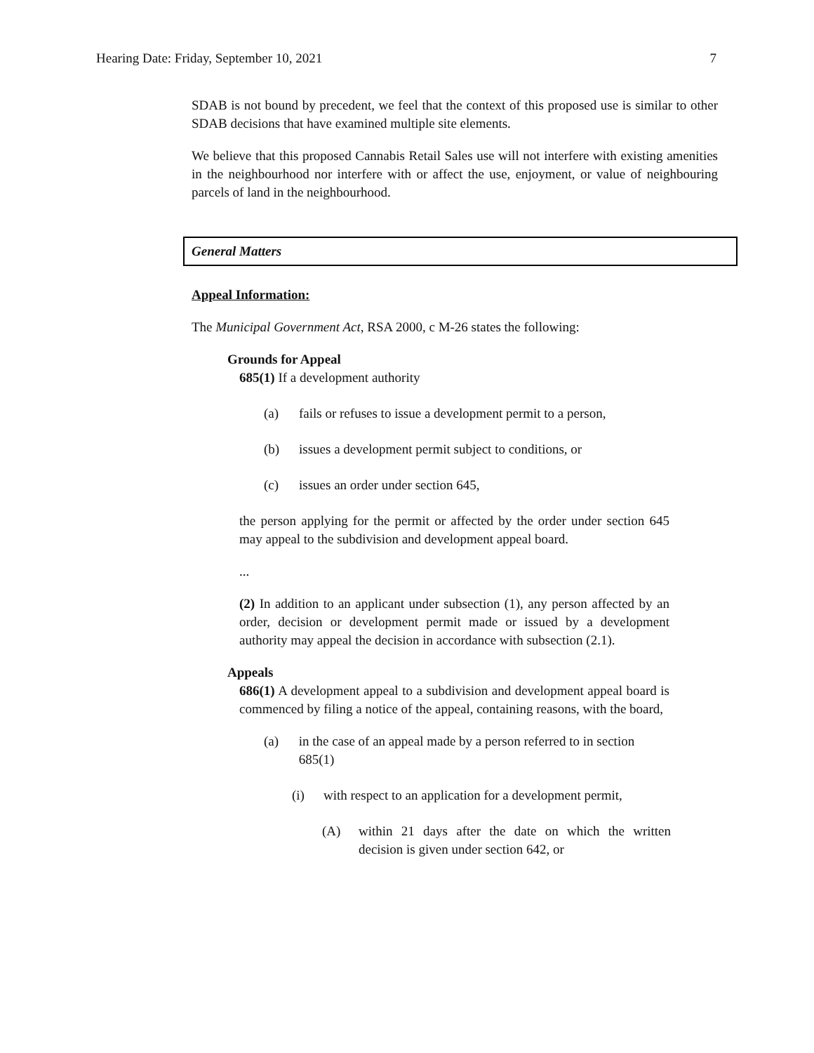Hearing Date: Friday, September 10, 2021 7
SDAB is not bound by precedent, we feel that the context of this proposed use is similar to other SDAB decisions that have examined multiple site elements.
We believe that this proposed Cannabis Retail Sales use will not interfere with existing amenities in the neighbourhood nor interfere with or affect the use, enjoyment, or value of neighbouring parcels of land in the neighbourhood.
General Matters
Appeal Information:
The Municipal Government Act, RSA 2000, c M-26 states the following:
Grounds for Appeal
685(1) If a development authority
(a) fails or refuses to issue a development permit to a person,
(b) issues a development permit subject to conditions, or
(c) issues an order under section 645,
the person applying for the permit or affected by the order under section 645 may appeal to the subdivision and development appeal board.
...
(2) In addition to an applicant under subsection (1), any person affected by an order, decision or development permit made or issued by a development authority may appeal the decision in accordance with subsection (2.1).
Appeals
686(1) A development appeal to a subdivision and development appeal board is commenced by filing a notice of the appeal, containing reasons, with the board,
(a) in the case of an appeal made by a person referred to in section 685(1)
(i) with respect to an application for a development permit,
(A) within 21 days after the date on which the written decision is given under section 642, or